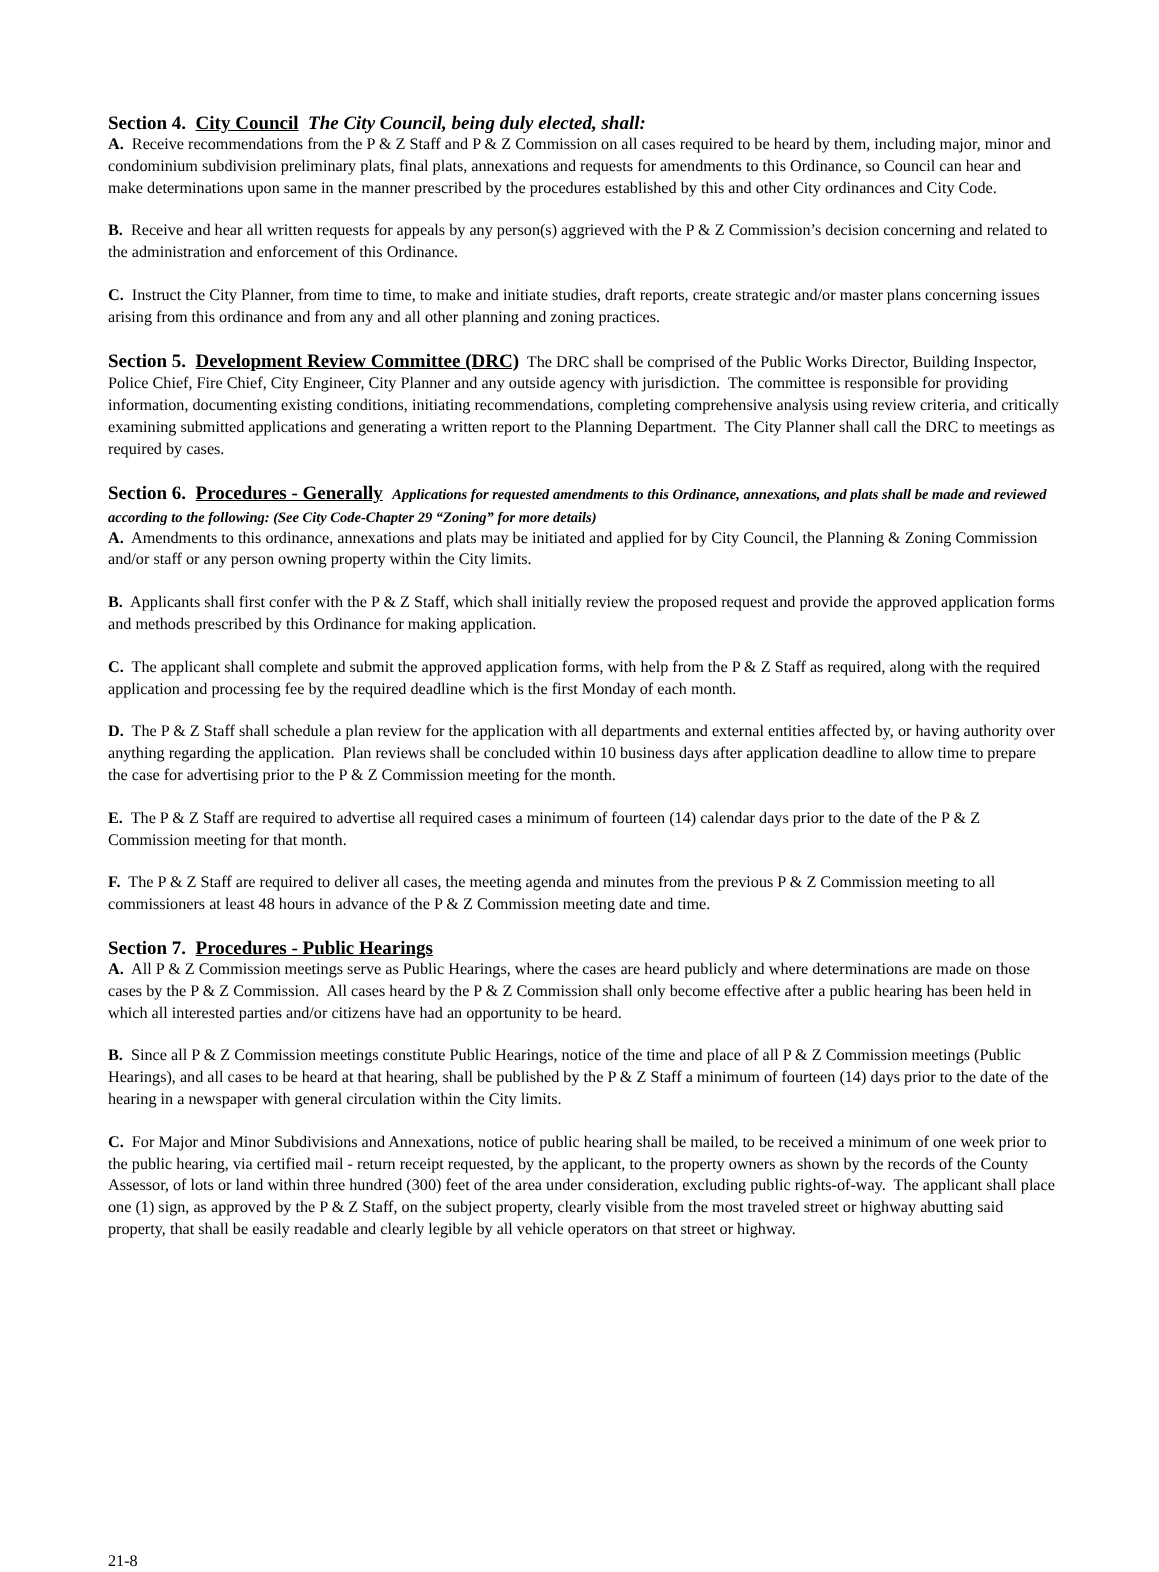Section 4. City Council The City Council, being duly elected, shall:
A. Receive recommendations from the P & Z Staff and P & Z Commission on all cases required to be heard by them, including major, minor and condominium subdivision preliminary plats, final plats, annexations and requests for amendments to this Ordinance, so Council can hear and make determinations upon same in the manner prescribed by the procedures established by this and other City ordinances and City Code.
B. Receive and hear all written requests for appeals by any person(s) aggrieved with the P & Z Commission’s decision concerning and related to the administration and enforcement of this Ordinance.
C. Instruct the City Planner, from time to time, to make and initiate studies, draft reports, create strategic and/or master plans concerning issues arising from this ordinance and from any and all other planning and zoning practices.
Section 5. Development Review Committee (DRC) The DRC shall be comprised of the Public Works Director, Building Inspector, Police Chief, Fire Chief, City Engineer, City Planner and any outside agency with jurisdiction. The committee is responsible for providing information, documenting existing conditions, initiating recommendations, completing comprehensive analysis using review criteria, and critically examining submitted applications and generating a written report to the Planning Department. The City Planner shall call the DRC to meetings as required by cases.
Section 6. Procedures - Generally Applications for requested amendments to this Ordinance, annexations, and plats shall be made and reviewed according to the following: (See City Code-Chapter 29 “Zoning” for more details)
A. Amendments to this ordinance, annexations and plats may be initiated and applied for by City Council, the Planning & Zoning Commission and/or staff or any person owning property within the City limits.
B. Applicants shall first confer with the P & Z Staff, which shall initially review the proposed request and provide the approved application forms and methods prescribed by this Ordinance for making application.
C. The applicant shall complete and submit the approved application forms, with help from the P & Z Staff as required, along with the required application and processing fee by the required deadline which is the first Monday of each month.
D. The P & Z Staff shall schedule a plan review for the application with all departments and external entities affected by, or having authority over anything regarding the application. Plan reviews shall be concluded within 10 business days after application deadline to allow time to prepare the case for advertising prior to the P & Z Commission meeting for the month.
E. The P & Z Staff are required to advertise all required cases a minimum of fourteen (14) calendar days prior to the date of the P & Z Commission meeting for that month.
F. The P & Z Staff are required to deliver all cases, the meeting agenda and minutes from the previous P & Z Commission meeting to all commissioners at least 48 hours in advance of the P & Z Commission meeting date and time.
Section 7. Procedures - Public Hearings
A. All P & Z Commission meetings serve as Public Hearings, where the cases are heard publicly and where determinations are made on those cases by the P & Z Commission. All cases heard by the P & Z Commission shall only become effective after a public hearing has been held in which all interested parties and/or citizens have had an opportunity to be heard.
B. Since all P & Z Commission meetings constitute Public Hearings, notice of the time and place of all P & Z Commission meetings (Public Hearings), and all cases to be heard at that hearing, shall be published by the P & Z Staff a minimum of fourteen (14) days prior to the date of the hearing in a newspaper with general circulation within the City limits.
C. For Major and Minor Subdivisions and Annexations, notice of public hearing shall be mailed, to be received a minimum of one week prior to the public hearing, via certified mail - return receipt requested, by the applicant, to the property owners as shown by the records of the County Assessor, of lots or land within three hundred (300) feet of the area under consideration, excluding public rights-of-way. The applicant shall place one (1) sign, as approved by the P & Z Staff, on the subject property, clearly visible from the most traveled street or highway abutting said property, that shall be easily readable and clearly legible by all vehicle operators on that street or highway.
21-8